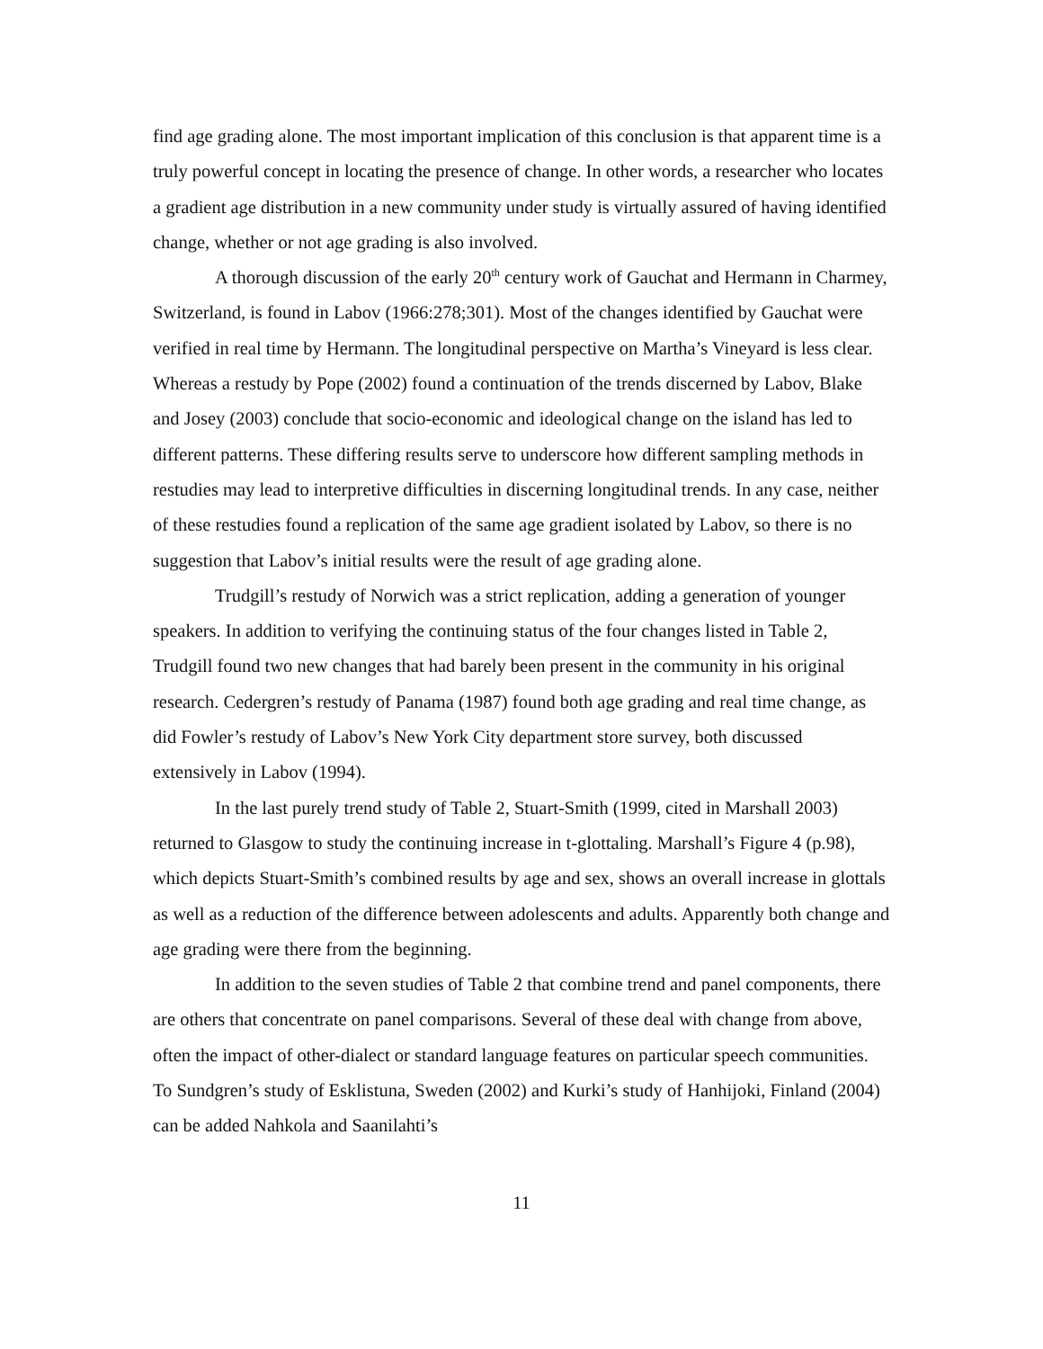find age grading alone. The most important implication of this conclusion is that apparent time is a truly powerful concept in locating the presence of change. In other words, a researcher who locates a gradient age distribution in a new community under study is virtually assured of having identified change, whether or not age grading is also involved.
A thorough discussion of the early 20<sup>th</sup> century work of Gauchat and Hermann in Charmey, Switzerland, is found in Labov (1966:278;301). Most of the changes identified by Gauchat were verified in real time by Hermann. The longitudinal perspective on Martha’s Vineyard is less clear. Whereas a restudy by Pope (2002) found a continuation of the trends discerned by Labov, Blake and Josey (2003) conclude that socio-economic and ideological change on the island has led to different patterns. These differing results serve to underscore how different sampling methods in restudies may lead to interpretive difficulties in discerning longitudinal trends. In any case, neither of these restudies found a replication of the same age gradient isolated by Labov, so there is no suggestion that Labov’s initial results were the result of age grading alone.
Trudgill’s restudy of Norwich was a strict replication, adding a generation of younger speakers. In addition to verifying the continuing status of the four changes listed in Table 2, Trudgill found two new changes that had barely been present in the community in his original research. Cedergren’s restudy of Panama (1987) found both age grading and real time change, as did Fowler’s restudy of Labov’s New York City department store survey, both discussed extensively in Labov (1994).
In the last purely trend study of Table 2, Stuart-Smith (1999, cited in Marshall 2003) returned to Glasgow to study the continuing increase in t-glottaling. Marshall’s Figure 4 (p.98), which depicts Stuart-Smith’s combined results by age and sex, shows an overall increase in glottals as well as a reduction of the difference between adolescents and adults. Apparently both change and age grading were there from the beginning.
In addition to the seven studies of Table 2 that combine trend and panel components, there are others that concentrate on panel comparisons. Several of these deal with change from above, often the impact of other-dialect or standard language features on particular speech communities. To Sundgren’s study of Esklistuna, Sweden (2002) and Kurki’s study of Hanhijoki, Finland (2004) can be added Nahkola and Saanilahti’s
11